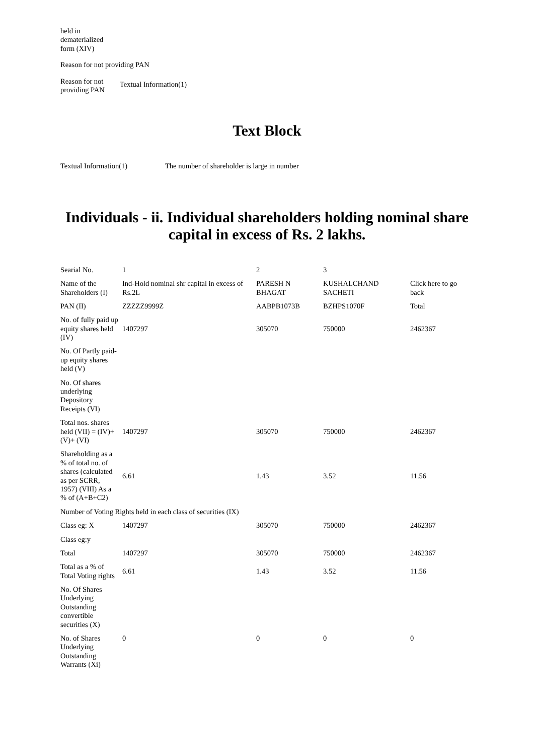| held in dematerialized form (XIV) | |
| Reason for not providing PAN | |
| Reason for not providing PAN | Textual Information(1) |
Text Block
| Textual Information(1) | The number of shareholder is large in number |
Individuals - ii. Individual shareholders holding nominal share capital in excess of Rs. 2 lakhs.
| Searial No. | 1 | 2 | 3 | |
| Name of the Shareholders (I) | Ind-Hold nominal shr capital in excess of Rs.2L | PARESH N BHAGAT | KUSHALCHAND SACHETI | Click here to go back |
| PAN (II) | ZZZZZ9999Z | AABPB1073B | BZHPS1070F | Total |
| No. of fully paid up equity shares held (IV) | 1407297 | 305070 | 750000 | 2462367 |
| No. Of Partly paid-up equity shares held (V) | | | | |
| No. Of shares underlying Depository Receipts (VI) | | | | |
| Total nos. shares held (VII) = (IV)+(V)+ (VI) | 1407297 | 305070 | 750000 | 2462367 |
| Shareholding as a % of total no. of shares (calculated as per SCRR, 1957) (VIII) As a % of (A+B+C2) | 6.61 | 1.43 | 3.52 | 11.56 |
| Number of Voting Rights held in each class of securities (IX) | | | | |
| Class eg: X | 1407297 | 305070 | 750000 | 2462367 |
| Class eg:y | | | | |
| Total | 1407297 | 305070 | 750000 | 2462367 |
| Total as a % of Total Voting rights | 6.61 | 1.43 | 3.52 | 11.56 |
| No. Of Shares Underlying Outstanding convertible securities (X) | | | | |
| No. of Shares Underlying Outstanding Warrants (Xi) | 0 | 0 | 0 | 0 |